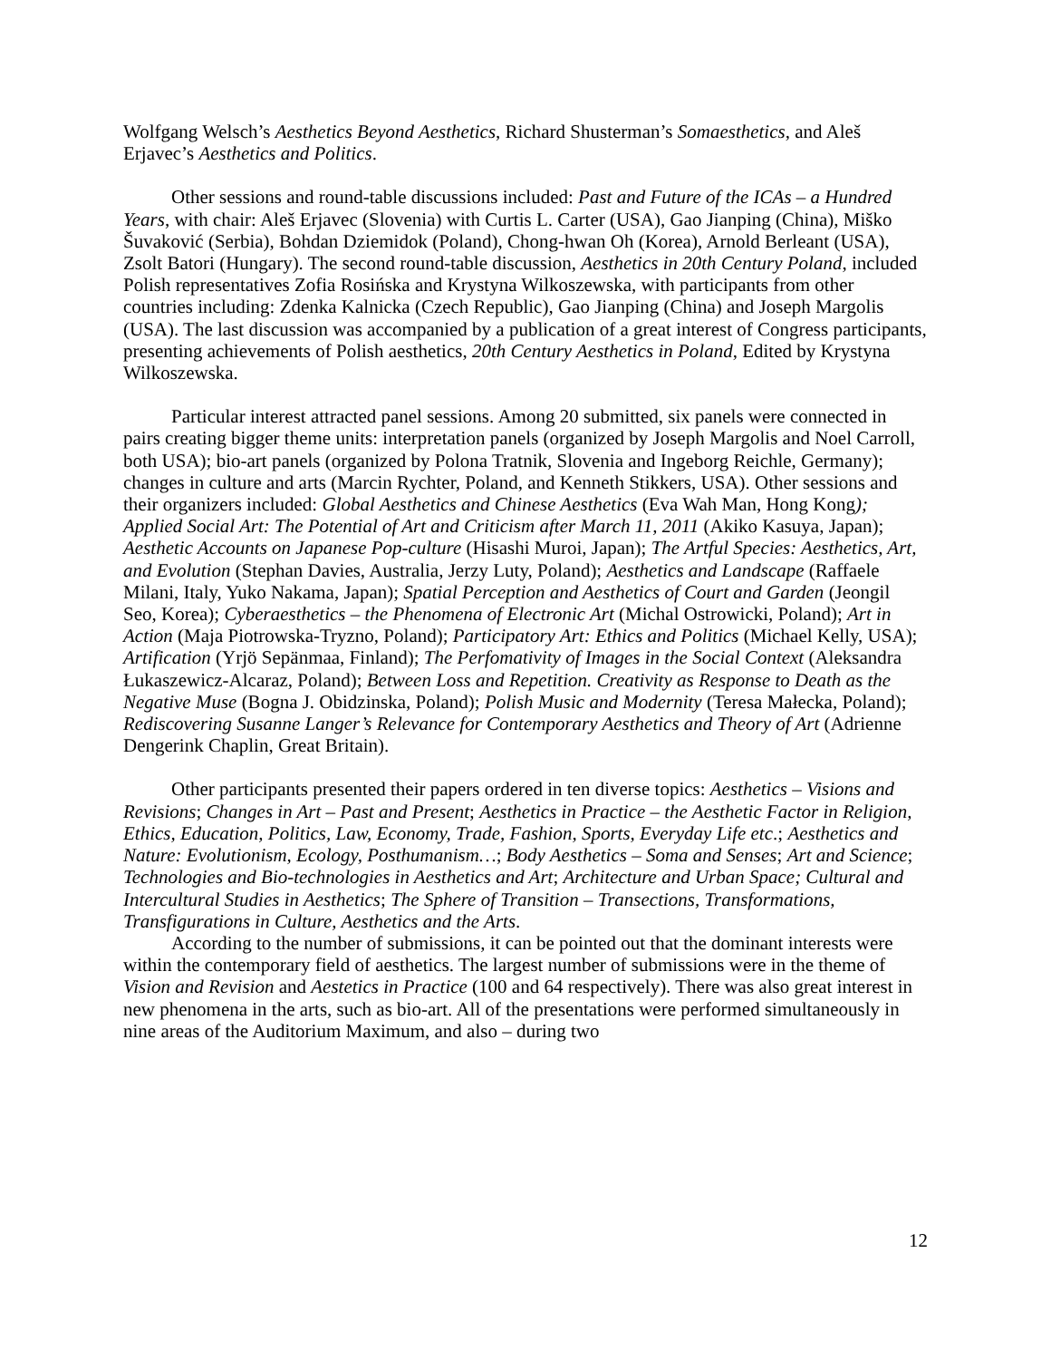Wolfgang Welsch’s Aesthetics Beyond Aesthetics, Richard Shusterman’s Somaesthetics, and Aleš Erjavec’s Aesthetics and Politics.
Other sessions and round-table discussions included: Past and Future of the ICAs – a Hundred Years, with chair: Aleš Erjavec (Slovenia) with Curtis L. Carter (USA), Gao Jianping (China), Miško Šuvaković (Serbia), Bohdan Dziemidok (Poland), Chong-hwan Oh (Korea), Arnold Berleant (USA), Zsolt Batori (Hungary). The second round-table discussion, Aesthetics in 20th Century Poland, included Polish representatives Zofia Rosińska and Krystyna Wilkoszewska, with participants from other countries including: Zdenka Kalnicka (Czech Republic), Gao Jianping (China) and Joseph Margolis (USA). The last discussion was accompanied by a publication of a great interest of Congress participants, presenting achievements of Polish aesthetics, 20th Century Aesthetics in Poland, Edited by Krystyna Wilkoszewska.
Particular interest attracted panel sessions. Among 20 submitted, six panels were connected in pairs creating bigger theme units: interpretation panels (organized by Joseph Margolis and Noel Carroll, both USA); bio-art panels (organized by Polona Tratnik, Slovenia and Ingeborg Reichle, Germany); changes in culture and arts (Marcin Rychter, Poland, and Kenneth Stikkers, USA). Other sessions and their organizers included: Global Aesthetics and Chinese Aesthetics (Eva Wah Man, Hong Kong); Applied Social Art: The Potential of Art and Criticism after March 11, 2011 (Akiko Kasuya, Japan); Aesthetic Accounts on Japanese Pop-culture (Hisashi Muroi, Japan); The Artful Species: Aesthetics, Art, and Evolution (Stephan Davies, Australia, Jerzy Luty, Poland); Aesthetics and Landscape (Raffaele Milani, Italy, Yuko Nakama, Japan); Spatial Perception and Aesthetics of Court and Garden (Jeongil Seo, Korea); Cyberaesthetics – the Phenomena of Electronic Art (Michal Ostrowicki, Poland); Art in Action (Maja Piotrowska-Tryzno, Poland); Participatory Art: Ethics and Politics (Michael Kelly, USA); Artification (Yrjö Sepänmaa, Finland); The Perfomativity of Images in the Social Context (Aleksandra Łukaszewicz-Alcaraz, Poland); Between Loss and Repetition. Creativity as Response to Death as the Negative Muse (Bogna J. Obidzinska, Poland); Polish Music and Modernity (Teresa Małecka, Poland); Rediscovering Susanne Langer’s Relevance for Contemporary Aesthetics and Theory of Art (Adrienne Dengerink Chaplin, Great Britain).
Other participants presented their papers ordered in ten diverse topics: Aesthetics – Visions and Revisions; Changes in Art – Past and Present; Aesthetics in Practice – the Aesthetic Factor in Religion, Ethics, Education, Politics, Law, Economy, Trade, Fashion, Sports, Everyday Life etc.; Aesthetics and Nature: Evolutionism, Ecology, Posthumanism…; Body Aesthetics – Soma and Senses; Art and Science; Technologies and Bio-technologies in Aesthetics and Art; Architecture and Urban Space; Cultural and Intercultural Studies in Aesthetics; The Sphere of Transition – Transections, Transformations, Transfigurations in Culture, Aesthetics and the Arts.
According to the number of submissions, it can be pointed out that the dominant interests were within the contemporary field of aesthetics. The largest number of submissions were in the theme of Vision and Revision and Aestetics in Practice (100 and 64 respectively). There was also great interest in new phenomena in the arts, such as bio-art. All of the presentations were performed simultaneously in nine areas of the Auditorium Maximum, and also – during two
12